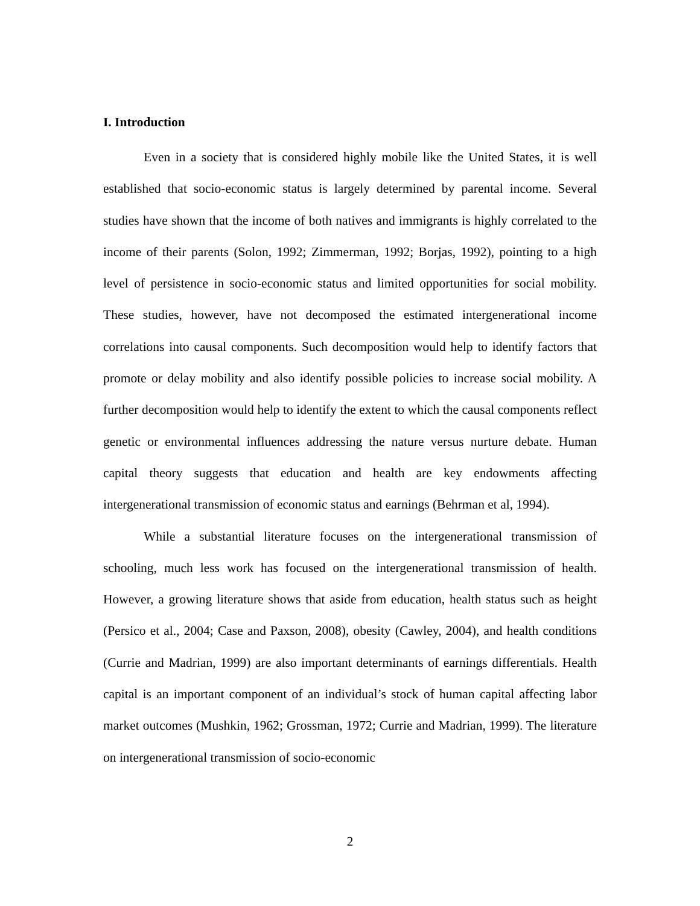I. Introduction
Even in a society that is considered highly mobile like the United States, it is well established that socio-economic status is largely determined by parental income. Several studies have shown that the income of both natives and immigrants is highly correlated to the income of their parents (Solon, 1992; Zimmerman, 1992; Borjas, 1992), pointing to a high level of persistence in socio-economic status and limited opportunities for social mobility. These studies, however, have not decomposed the estimated intergenerational income correlations into causal components. Such decomposition would help to identify factors that promote or delay mobility and also identify possible policies to increase social mobility. A further decomposition would help to identify the extent to which the causal components reflect genetic or environmental influences addressing the nature versus nurture debate. Human capital theory suggests that education and health are key endowments affecting intergenerational transmission of economic status and earnings (Behrman et al, 1994).
While a substantial literature focuses on the intergenerational transmission of schooling, much less work has focused on the intergenerational transmission of health. However, a growing literature shows that aside from education, health status such as height (Persico et al., 2004; Case and Paxson, 2008), obesity (Cawley, 2004), and health conditions (Currie and Madrian, 1999) are also important determinants of earnings differentials. Health capital is an important component of an individual’s stock of human capital affecting labor market outcomes (Mushkin, 1962; Grossman, 1972; Currie and Madrian, 1999). The literature on intergenerational transmission of socio-economic
2